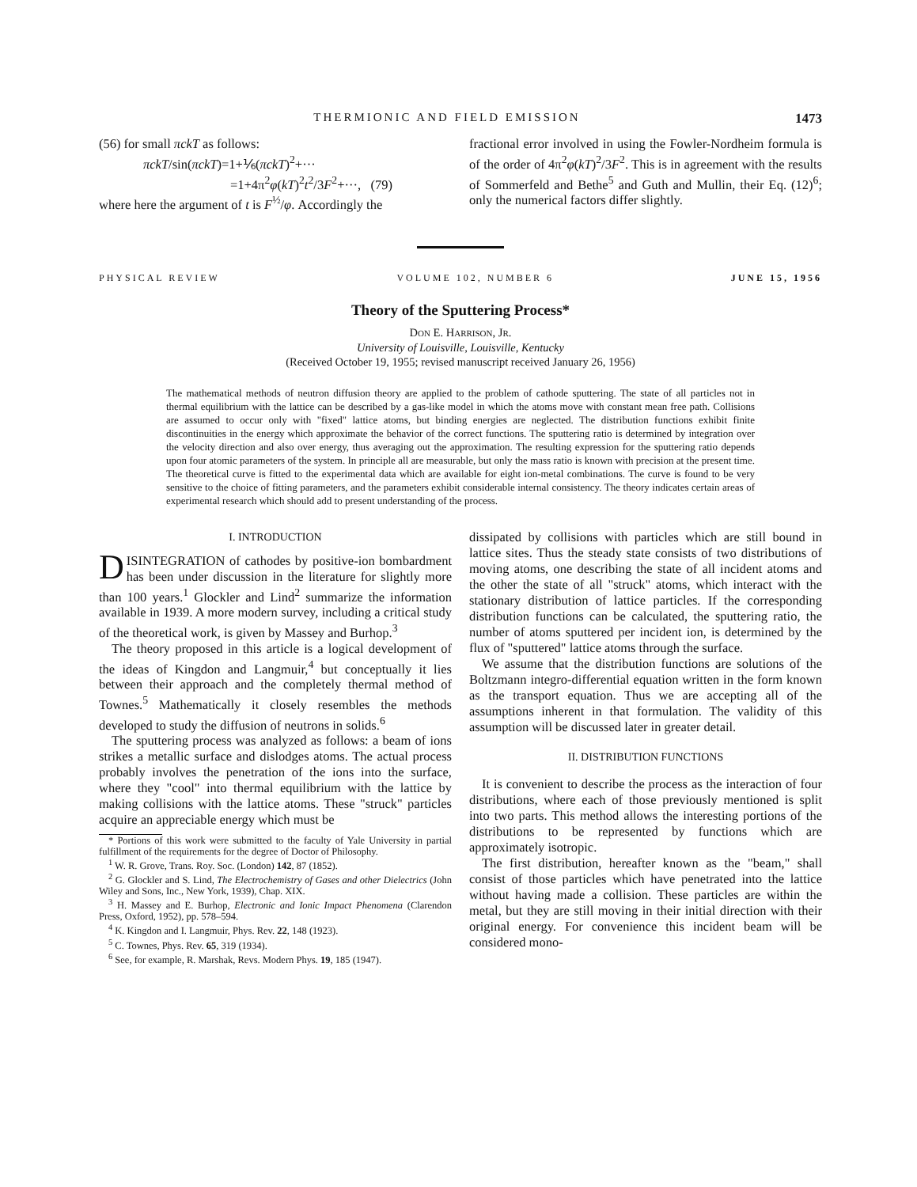THERMIONIC AND FIELD EMISSION 1473
(56) for small πckT as follows:
πckT/sin(πckT)=1+⅙(πckT)<sup>2</sup>+···
=1+4π<sup>2</sup>φ(kT)<sup>2</sup>t<sup>2</sup>/3F<sup>2</sup>+···, (79)
where here the argument of t is F<sup>½</sup>/φ. Accordingly the
fractional error involved in using the Fowler-Nordheim formula is of the order of 4π<sup>2</sup>φ(kT)<sup>2</sup>/3F<sup>2</sup>. This is in agreement with the results of Sommerfeld and Bethe<sup>5</sup> and Guth and Mullin, their Eq. (12)<sup>6</sup>; only the numerical factors differ slightly.
PHYSICAL REVIEW VOLUME 102, NUMBER 6 JUNE 15, 1956
Theory of the Sputtering Process*
DON E. HARRISON, JR.
University of Louisville, Louisville, Kentucky
(Received October 19, 1955; revised manuscript received January 26, 1956)
The mathematical methods of neutron diffusion theory are applied to the problem of cathode sputtering. The state of all particles not in thermal equilibrium with the lattice can be described by a gas-like model in which the atoms move with constant mean free path. Collisions are assumed to occur only with "fixed" lattice atoms, but binding energies are neglected. The distribution functions exhibit finite discontinuities in the energy which approximate the behavior of the correct functions. The sputtering ratio is determined by integration over the velocity direction and also over energy, thus averaging out the approximation. The resulting expression for the sputtering ratio depends upon four atomic parameters of the system. In principle all are measurable, but only the mass ratio is known with precision at the present time. The theoretical curve is fitted to the experimental data which are available for eight ion-metal combinations. The curve is found to be very sensitive to the choice of fitting parameters, and the parameters exhibit considerable internal consistency. The theory indicates certain areas of experimental research which should add to present understanding of the process.
I. INTRODUCTION
DISINTEGRATION of cathodes by positive-ion bombardment has been under discussion in the literature for slightly more than 100 years.<sup>1</sup> Glockler and Lind<sup>2</sup> summarize the information available in 1939. A more modern survey, including a critical study of the theoretical work, is given by Massey and Burhop.<sup>3</sup>
The theory proposed in this article is a logical development of the ideas of Kingdon and Langmuir,<sup>4</sup> but conceptually it lies between their approach and the completely thermal method of Townes.<sup>5</sup> Mathematically it closely resembles the methods developed to study the diffusion of neutrons in solids.<sup>6</sup>
The sputtering process was analyzed as follows: a beam of ions strikes a metallic surface and dislodges atoms. The actual process probably involves the penetration of the ions into the surface, where they "cool" into thermal equilibrium with the lattice by making collisions with the lattice atoms. These "struck" particles acquire an appreciable energy which must be
* Portions of this work were submitted to the faculty of Yale University in partial fulfillment of the requirements for the degree of Doctor of Philosophy.
<sup>1</sup> W. R. Grove, Trans. Roy. Soc. (London) 142, 87 (1852).
<sup>2</sup> G. Glockler and S. Lind, The Electrochemistry of Gases and other Dielectrics (John Wiley and Sons, Inc., New York, 1939), Chap. XIX.
<sup>3</sup> H. Massey and E. Burhop, Electronic and Ionic Impact Phenomena (Clarendon Press, Oxford, 1952), pp. 578–594.
<sup>4</sup> K. Kingdon and I. Langmuir, Phys. Rev. 22, 148 (1923).
<sup>5</sup> C. Townes, Phys. Rev. 65, 319 (1934).
<sup>6</sup> See, for example, R. Marshak, Revs. Modern Phys. 19, 185 (1947).
dissipated by collisions with particles which are still bound in lattice sites. Thus the steady state consists of two distributions of moving atoms, one describing the state of all incident atoms and the other the state of all "struck" atoms, which interact with the stationary distribution of lattice particles. If the corresponding distribution functions can be calculated, the sputtering ratio, the number of atoms sputtered per incident ion, is determined by the flux of "sputtered" lattice atoms through the surface.
We assume that the distribution functions are solutions of the Boltzmann integro-differential equation written in the form known as the transport equation. Thus we are accepting all of the assumptions inherent in that formulation. The validity of this assumption will be discussed later in greater detail.
II. DISTRIBUTION FUNCTIONS
It is convenient to describe the process as the interaction of four distributions, where each of those previously mentioned is split into two parts. This method allows the interesting portions of the distributions to be represented by functions which are approximately isotropic.
The first distribution, hereafter known as the "beam," shall consist of those particles which have penetrated into the lattice without having made a collision. These particles are within the metal, but they are still moving in their initial direction with their original energy. For convenience this incident beam will be considered mono-